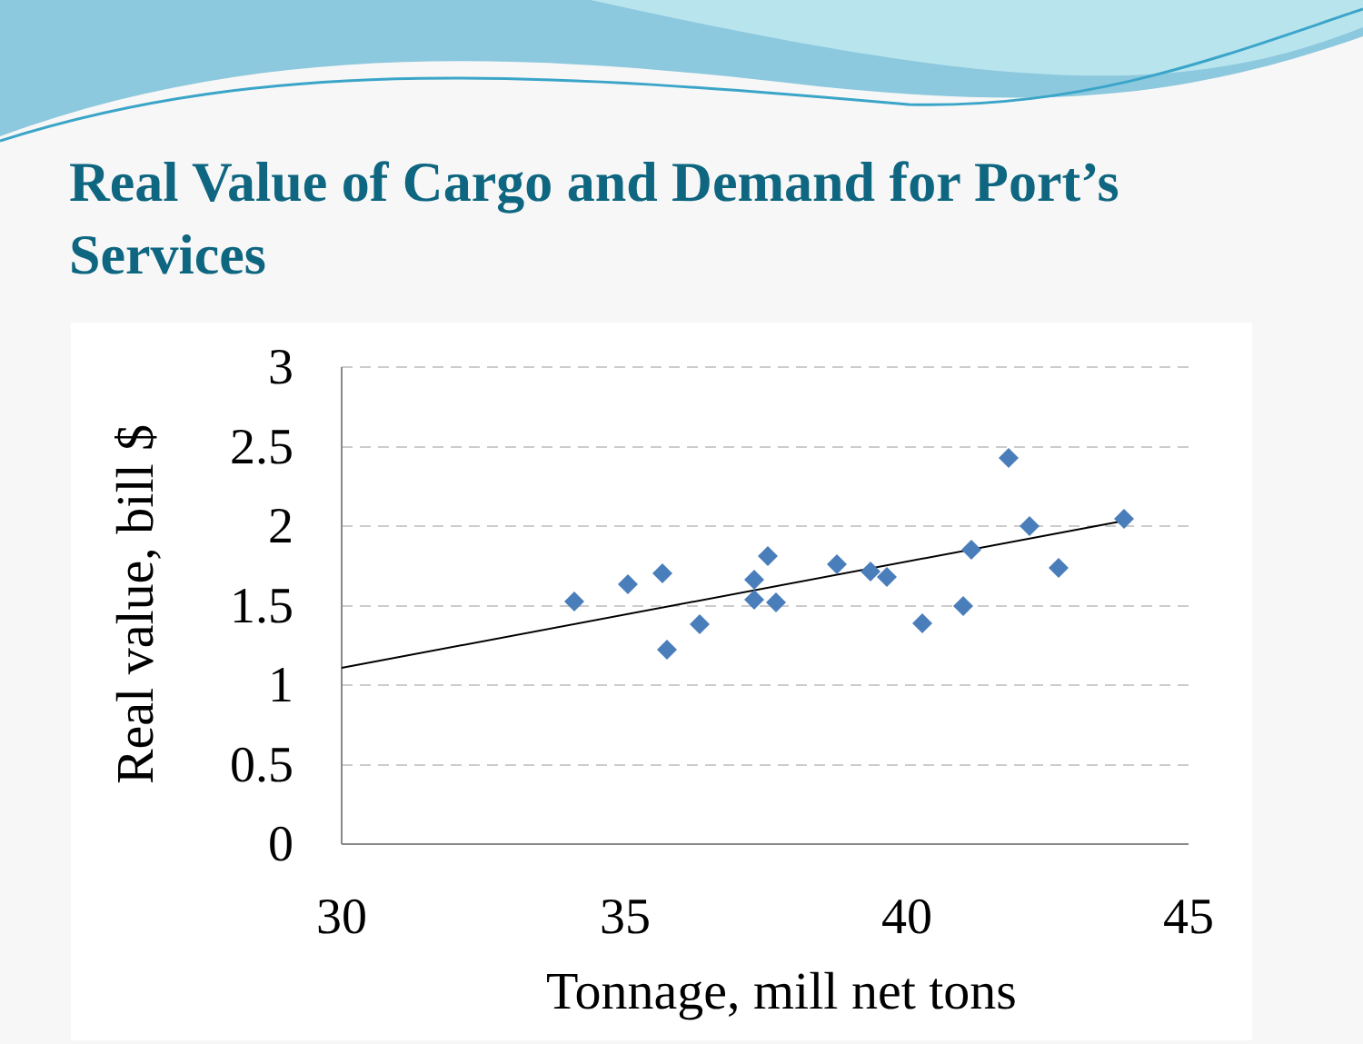Real Value of Cargo and Demand for Port’s Services
3
2.5
2
1.5
1
0.5
0
30
35
40
45
Tonnage, mill net tons
Real value, bill $